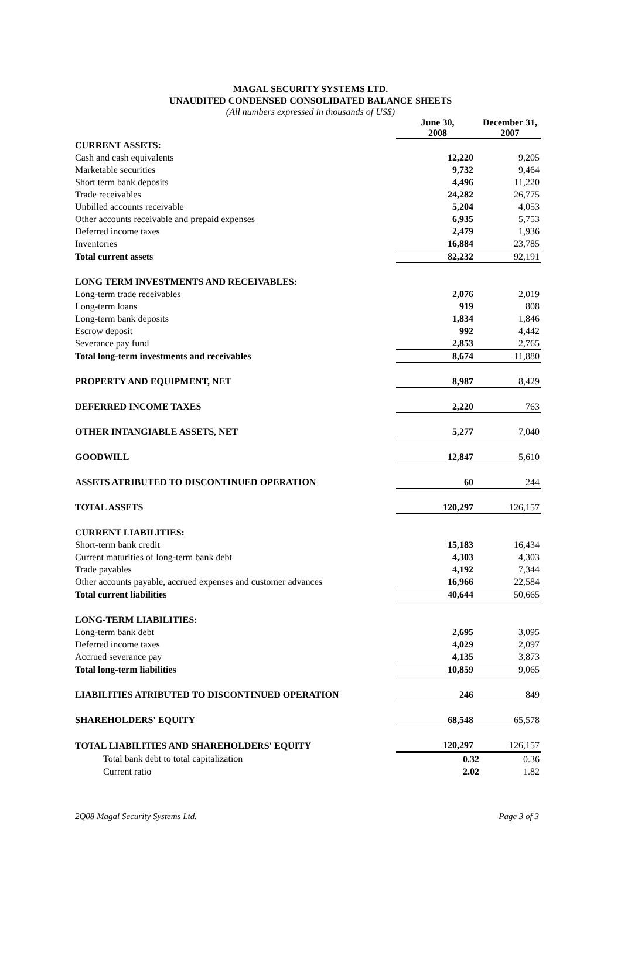MAGAL SECURITY SYSTEMS LTD.
UNAUDITED CONDENSED CONSOLIDATED BALANCE SHEETS
(All numbers expressed in thousands of US$)
| | June 30, 2008 | December 31, 2007 |
| --- | --- | --- |
| CURRENT ASSETS: | | |
| Cash and cash equivalents | 12,220 | 9,205 |
| Marketable securities | 9,732 | 9,464 |
| Short term bank deposits | 4,496 | 11,220 |
| Trade receivables | 24,282 | 26,775 |
| Unbilled accounts receivable | 5,204 | 4,053 |
| Other accounts receivable and prepaid expenses | 6,935 | 5,753 |
| Deferred income taxes | 2,479 | 1,936 |
| Inventories | 16,884 | 23,785 |
| Total current assets | 82,232 | 92,191 |
| LONG TERM INVESTMENTS AND RECEIVABLES: | | |
| Long-term trade receivables | 2,076 | 2,019 |
| Long-term loans | 919 | 808 |
| Long-term bank deposits | 1,834 | 1,846 |
| Escrow deposit | 992 | 4,442 |
| Severance pay fund | 2,853 | 2,765 |
| Total long-term investments and receivables | 8,674 | 11,880 |
| PROPERTY AND EQUIPMENT, NET | 8,987 | 8,429 |
| DEFERRED INCOME TAXES | 2,220 | 763 |
| OTHER INTANGIABLE ASSETS, NET | 5,277 | 7,040 |
| GOODWILL | 12,847 | 5,610 |
| ASSETS ATRIBUTED TO DISCONTINUED OPERATION | 60 | 244 |
| TOTAL ASSETS | 120,297 | 126,157 |
| CURRENT LIABILITIES: | | |
| Short-term bank credit | 15,183 | 16,434 |
| Current maturities of long-term bank debt | 4,303 | 4,303 |
| Trade payables | 4,192 | 7,344 |
| Other accounts payable, accrued expenses and customer advances | 16,966 | 22,584 |
| Total current liabilities | 40,644 | 50,665 |
| LONG-TERM LIABILITIES: | | |
| Long-term bank debt | 2,695 | 3,095 |
| Deferred income taxes | 4,029 | 2,097 |
| Accrued severance pay | 4,135 | 3,873 |
| Total long-term liabilities | 10,859 | 9,065 |
| LIABILITIES ATRIBUTED TO DISCONTINUED OPERATION | 246 | 849 |
| SHAREHOLDERS' EQUITY | 68,548 | 65,578 |
| TOTAL LIABILITIES AND SHAREHOLDERS' EQUITY | 120,297 | 126,157 |
| Total bank debt to total capitalization | 0.32 | 0.36 |
| Current ratio | 2.02 | 1.82 |
2Q08 Magal Security Systems Ltd. Page 3 of 3